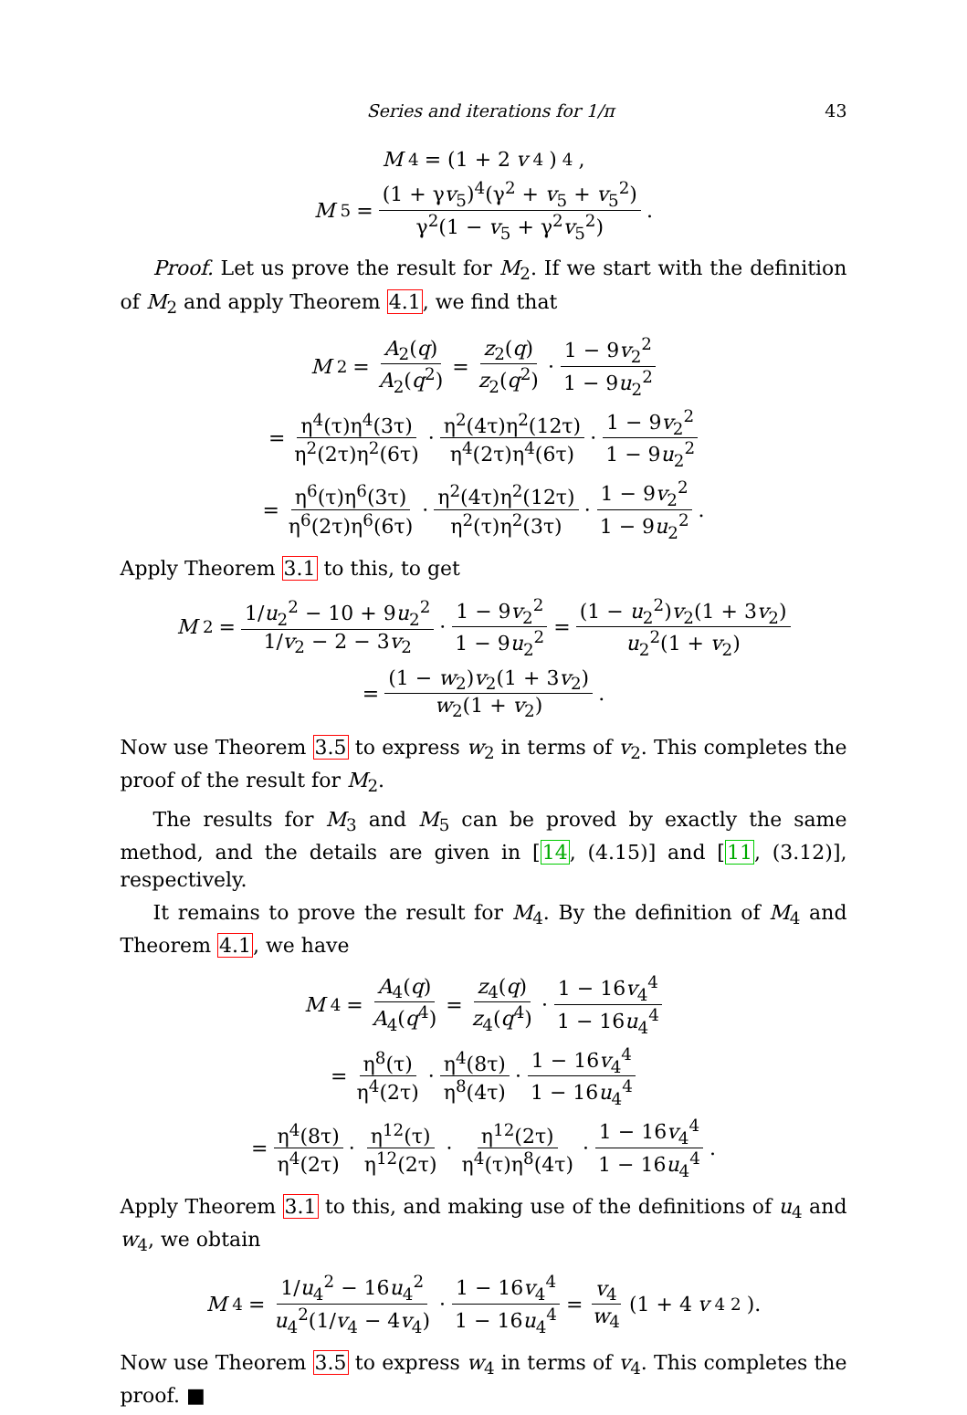Series and iterations for 1/π 43
M<sub>4</sub> = (1 + 2 v<sub>4</sub>)<sup>4</sup>,
M<sub>5</sub> = (1 + γv<sub>5</sub>)<sup>4</sup>(γ<sup>2</sup> + v<sub>5</sub> + v<sub>5</sub><sup>2</sup>) γ<sup>2</sup>(1 − v<sub>5</sub> + γ<sup>2</sup>v<sub>5</sub><sup>2</sup>).
Proof. Let us prove the result for M<sub>2</sub>. If we start with the definition of M<sub>2</sub> and apply Theorem 4.1, we find that
M<sub>2</sub> = A<sub>2</sub>(q) A<sub>2</sub>(q<sup>2</sup>) = z<sub>2</sub>(q) z<sub>2</sub>(q<sup>2</sup>) · 1 − 9v<sub>2</sub><sup>2</sup> 1 − 9u<sub>2</sub><sup>2</sup>
= η<sup>4</sup>(τ)η<sup>4</sup>(3τ) η<sup>2</sup>(2τ)η<sup>2</sup>(6τ) · η<sup>2</sup>(4τ)η<sup>2</sup>(12τ) η<sup>4</sup>(2τ)η<sup>4</sup>(6τ) · 1 − 9v<sub>2</sub><sup>2</sup> 1 − 9u<sub>2</sub><sup>2</sup>
= η<sup>6</sup>(τ)η<sup>6</sup>(3τ) η<sup>6</sup>(2τ)η<sup>6</sup>(6τ) · η<sup>2</sup>(4τ)η<sup>2</sup>(12τ) η<sup>2</sup>(τ)η<sup>2</sup>(3τ) · 1 − 9v<sub>2</sub><sup>2</sup> 1 − 9u<sub>2</sub><sup>2</sup>.
Apply Theorem 3.1 to this, to get
M<sub>2</sub> = 1/u<sub>2</sub><sup>2</sup> − 10 + 9u<sub>2</sub><sup>2</sup> 1/v<sub>2</sub> − 2 − 3v<sub>2</sub> · 1 − 9v<sub>2</sub><sup>2</sup> 1 − 9u<sub>2</sub><sup>2</sup> = (1 − u<sub>2</sub><sup>2</sup>)v<sub>2</sub>(1 + 3v<sub>2</sub>) u<sub>2</sub><sup>2</sup>(1 + v<sub>2</sub>)
= (1 − w<sub>2</sub>)v<sub>2</sub>(1 + 3v<sub>2</sub>) w<sub>2</sub>(1 + v<sub>2</sub>).
Now use Theorem 3.5 to express w<sub>2</sub> in terms of v<sub>2</sub>. This completes the proof of the result for M<sub>2</sub>.
The results for M<sub>3</sub> and M<sub>5</sub> can be proved by exactly the same method, and the details are given in [14, (4.15)] and [11, (3.12)], respectively.
It remains to prove the result for M<sub>4</sub>. By the definition of M<sub>4</sub> and Theorem 4.1, we have
M<sub>4</sub> = A<sub>4</sub>(q) A<sub>4</sub>(q<sup>4</sup>) = z<sub>4</sub>(q) z<sub>4</sub>(q<sup>4</sup>) · 1 − 16v<sub>4</sub><sup>4</sup> 1 − 16u<sub>4</sub><sup>4</sup>
= η<sup>8</sup>(τ) η<sup>4</sup>(2τ) · η<sup>4</sup>(8τ) η<sup>8</sup>(4τ) · 1 − 16v<sub>4</sub><sup>4</sup> 1 − 16u<sub>4</sub><sup>4</sup>
= η<sup>4</sup>(8τ) η<sup>4</sup>(2τ) · η<sup>12</sup>(τ) η<sup>12</sup>(2τ) · η<sup>12</sup>(2τ) η<sup>4</sup>(τ)η<sup>8</sup>(4τ) · 1 − 16v<sub>4</sub><sup>4</sup> 1 − 16u<sub>4</sub><sup>4</sup>.
Apply Theorem 3.1 to this, and making use of the definitions of u<sub>4</sub> and w<sub>4</sub>, we obtain
M<sub>4</sub> = 1/u<sub>4</sub><sup>2</sup> − 16u<sub>4</sub><sup>2</sup> u<sub>4</sub><sup>2</sup>(1/v<sub>4</sub> − 4v<sub>4</sub>) · 1 − 16v<sub>4</sub><sup>4</sup> 1 − 16u<sub>4</sub><sup>4</sup> = v<sub>4</sub> w<sub>4</sub> (1 + 4 v<sub>4</sub><sup>2</sup>).
Now use Theorem 3.5 to express w<sub>4</sub> in terms of v<sub>4</sub>. This completes the proof. ■